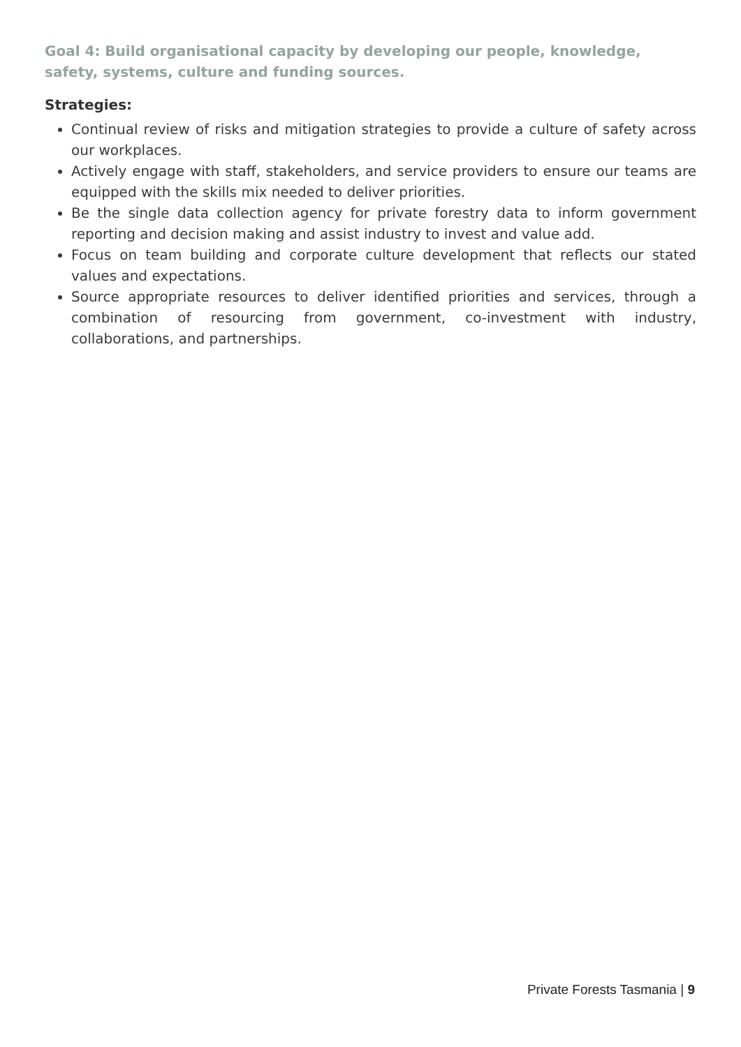Goal 4: Build organisational capacity by developing our people, knowledge, safety, systems, culture and funding sources.
Strategies:
Continual review of risks and mitigation strategies to provide a culture of safety across our workplaces.
Actively engage with staff, stakeholders, and service providers to ensure our teams are equipped with the skills mix needed to deliver priorities.
Be the single data collection agency for private forestry data to inform government reporting and decision making and assist industry to invest and value add.
Focus on team building and corporate culture development that reflects our stated values and expectations.
Source appropriate resources to deliver identified priorities and services, through a combination of resourcing from government, co-investment with industry, collaborations, and partnerships.
Private Forests Tasmania | 9